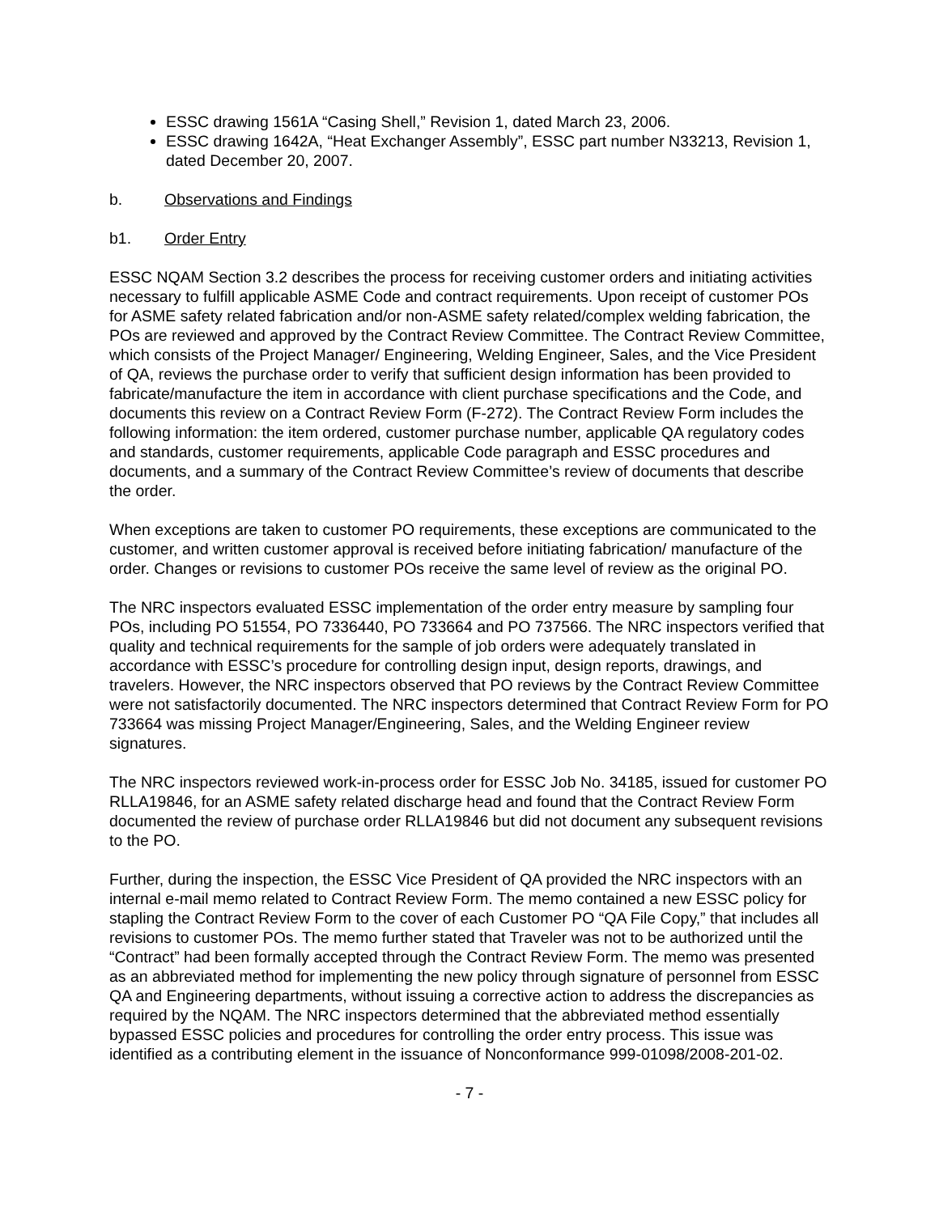ESSC drawing 1561A “Casing Shell,” Revision 1, dated March 23, 2006.
ESSC drawing 1642A, “Heat Exchanger Assembly”, ESSC part number N33213, Revision 1, dated December 20, 2007.
b. Observations and Findings
b1. Order Entry
ESSC NQAM Section 3.2 describes the process for receiving customer orders and initiating activities necessary to fulfill applicable ASME Code and contract requirements. Upon receipt of customer POs for ASME safety related fabrication and/or non-ASME safety related/complex welding fabrication, the POs are reviewed and approved by the Contract Review Committee. The Contract Review Committee, which consists of the Project Manager/ Engineering, Welding Engineer, Sales, and the Vice President of QA, reviews the purchase order to verify that sufficient design information has been provided to fabricate/manufacture the item in accordance with client purchase specifications and the Code, and documents this review on a Contract Review Form (F-272). The Contract Review Form includes the following information: the item ordered, customer purchase number, applicable QA regulatory codes and standards, customer requirements, applicable Code paragraph and ESSC procedures and documents, and a summary of the Contract Review Committee’s review of documents that describe the order.
When exceptions are taken to customer PO requirements, these exceptions are communicated to the customer, and written customer approval is received before initiating fabrication/ manufacture of the order. Changes or revisions to customer POs receive the same level of review as the original PO.
The NRC inspectors evaluated ESSC implementation of the order entry measure by sampling four POs, including PO 51554, PO 7336440, PO 733664 and PO 737566. The NRC inspectors verified that quality and technical requirements for the sample of job orders were adequately translated in accordance with ESSC’s procedure for controlling design input, design reports, drawings, and travelers. However, the NRC inspectors observed that PO reviews by the Contract Review Committee were not satisfactorily documented. The NRC inspectors determined that Contract Review Form for PO 733664 was missing Project Manager/Engineering, Sales, and the Welding Engineer review signatures.
The NRC inspectors reviewed work-in-process order for ESSC Job No. 34185, issued for customer PO RLLA19846, for an ASME safety related discharge head and found that the Contract Review Form documented the review of purchase order RLLA19846 but did not document any subsequent revisions to the PO.
Further, during the inspection, the ESSC Vice President of QA provided the NRC inspectors with an internal e-mail memo related to Contract Review Form. The memo contained a new ESSC policy for stapling the Contract Review Form to the cover of each Customer PO “QA File Copy,” that includes all revisions to customer POs. The memo further stated that Traveler was not to be authorized until the “Contract” had been formally accepted through the Contract Review Form. The memo was presented as an abbreviated method for implementing the new policy through signature of personnel from ESSC QA and Engineering departments, without issuing a corrective action to address the discrepancies as required by the NQAM. The NRC inspectors determined that the abbreviated method essentially bypassed ESSC policies and procedures for controlling the order entry process. This issue was identified as a contributing element in the issuance of Nonconformance 999-01098/2008-201-02.
- 7 -